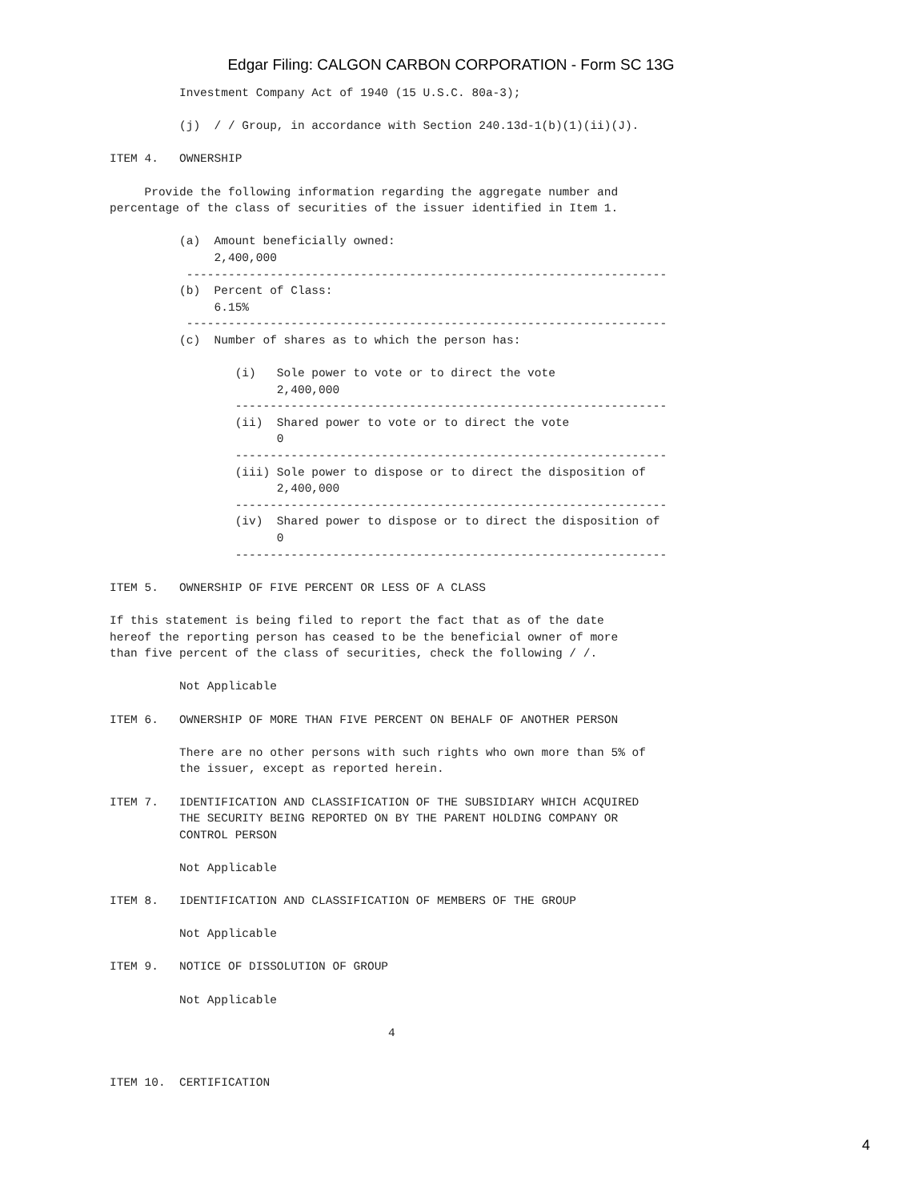Edgar Filing: CALGON CARBON CORPORATION - Form SC 13G
          Investment Company Act of 1940 (15 U.S.C. 80a-3);

          (j)  / / Group, in accordance with Section 240.13d-1(b)(1)(ii)(J).

ITEM 4.   OWNERSHIP

     Provide the following information regarding the aggregate number and
percentage of the class of securities of the issuer identified in Item 1.

          (a)  Amount beneficially owned:
               2,400,000
           ---------------------------------------------------------------------
          (b)  Percent of Class:
               6.15%
           ---------------------------------------------------------------------
          (c)  Number of shares as to which the person has:

                  (i)   Sole power to vote or to direct the vote
                        2,400,000
                  --------------------------------------------------------------
                  (ii)  Shared power to vote or to direct the vote
                        0
                  --------------------------------------------------------------
                  (iii) Sole power to dispose or to direct the disposition of
                        2,400,000
                  --------------------------------------------------------------
                  (iv)  Shared power to dispose or to direct the disposition of
                        0
                  --------------------------------------------------------------

ITEM 5.   OWNERSHIP OF FIVE PERCENT OR LESS OF A CLASS

If this statement is being filed to report the fact that as of the date
hereof the reporting person has ceased to be the beneficial owner of more
than five percent of the class of securities, check the following / /.

          Not Applicable

ITEM 6.   OWNERSHIP OF MORE THAN FIVE PERCENT ON BEHALF OF ANOTHER PERSON

          There are no other persons with such rights who own more than 5% of
          the issuer, except as reported herein.

ITEM 7.   IDENTIFICATION AND CLASSIFICATION OF THE SUBSIDIARY WHICH ACQUIRED
          THE SECURITY BEING REPORTED ON BY THE PARENT HOLDING COMPANY OR
          CONTROL PERSON

          Not Applicable

ITEM 8.   IDENTIFICATION AND CLASSIFICATION OF MEMBERS OF THE GROUP

          Not Applicable

ITEM 9.   NOTICE OF DISSOLUTION OF GROUP

          Not Applicable

                                        4


ITEM 10.  CERTIFICATION
4